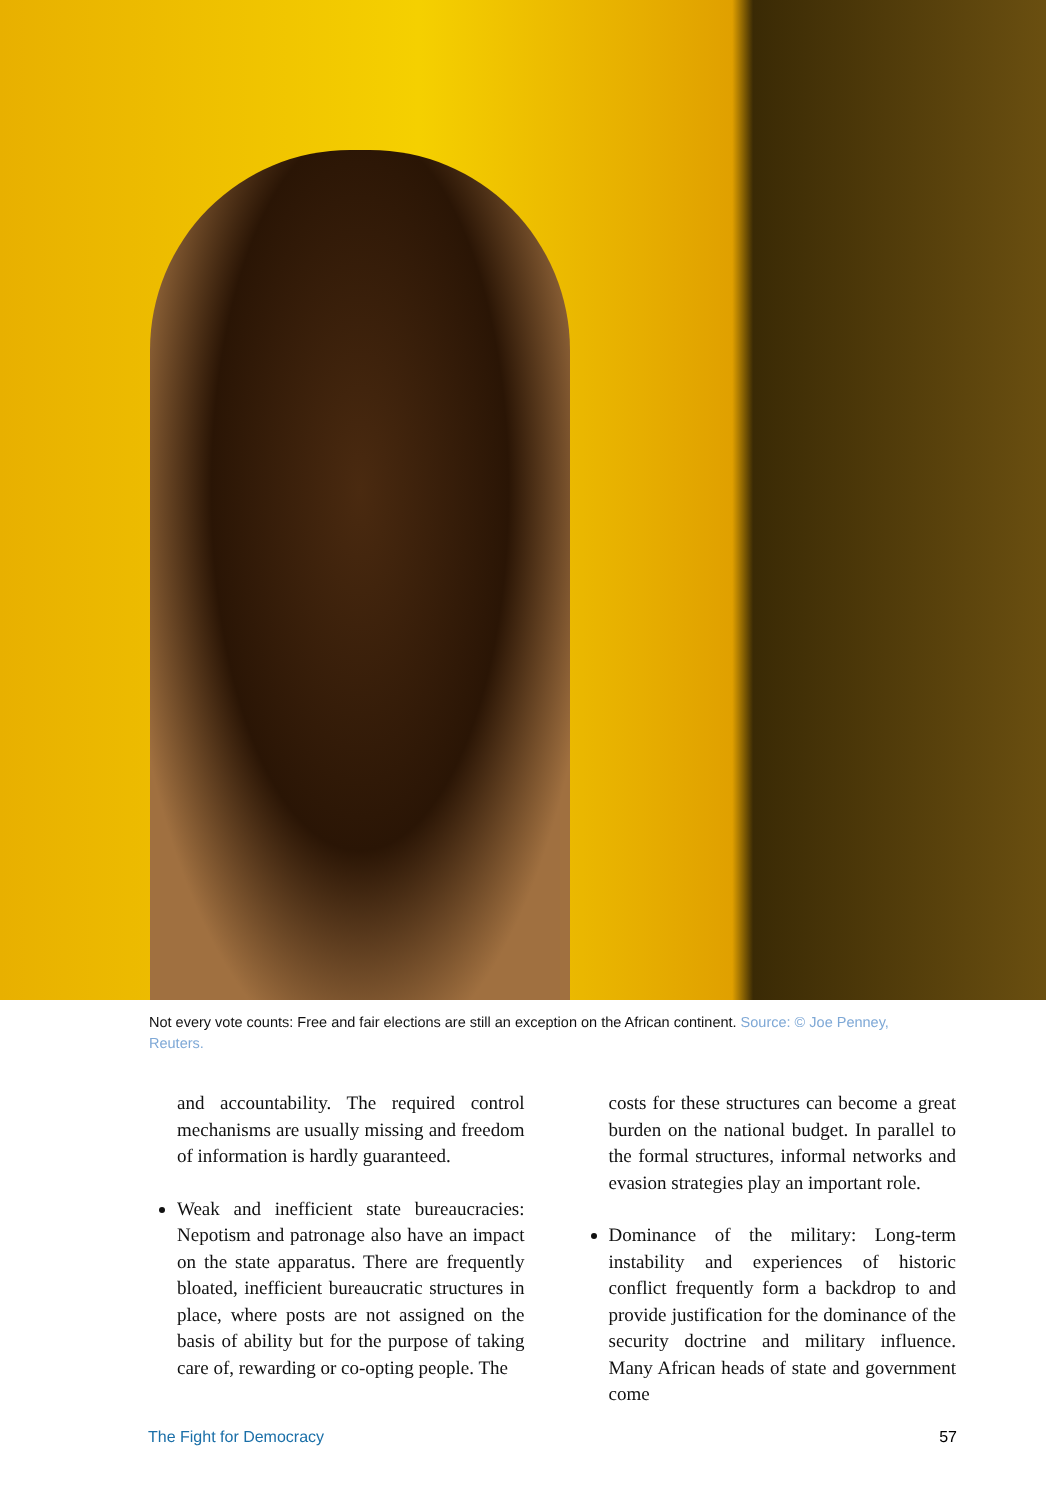Not every vote counts: Free and fair elections are still an exception on the African continent. Source: © Joe Penney, Reuters.
and accountability. The required control mechanisms are usually missing and freedom of information is hardly guaranteed.
Weak and inefficient state bureaucracies: Nepotism and patronage also have an impact on the state apparatus. There are frequently bloated, inefficient bureaucratic structures in place, where posts are not assigned on the basis of ability but for the purpose of taking care of, rewarding or co-opting people. The
costs for these structures can become a great burden on the national budget. In parallel to the formal structures, informal networks and evasion strategies play an important role.
Dominance of the military: Long-term instability and experiences of historic conflict frequently form a backdrop to and provide justification for the dominance of the security doctrine and military influence. Many African heads of state and government come
The Fight for Democracy 57